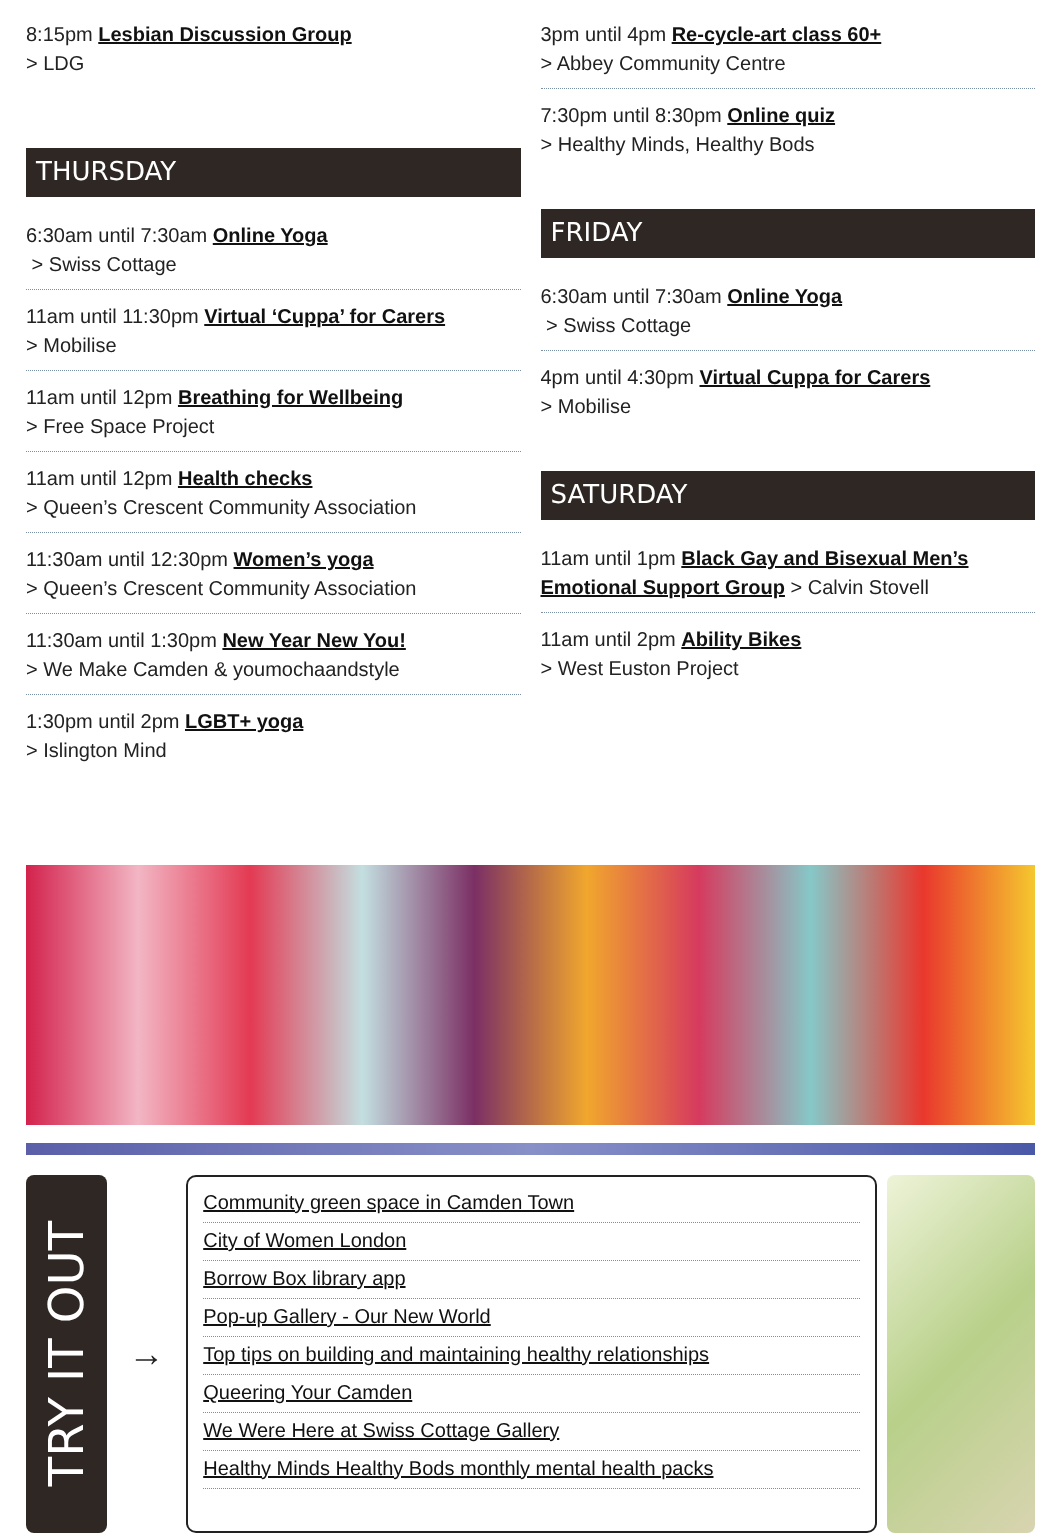8:15pm Lesbian Discussion Group
> LDG
THURSDAY
6:30am until 7:30am Online Yoga
> Swiss Cottage
11am until 11:30pm Virtual ‘Cuppa’ for Carers
> Mobilise
11am until 12pm Breathing for Wellbeing
> Free Space Project
11am until 12pm Health checks
> Queen’s Crescent Community Association
11:30am until 12:30pm Women’s yoga
> Queen’s Crescent Community Association
11:30am until 1:30pm New Year New You!
> We Make Camden & youmochaandstyle
1:30pm until 2pm LGBT+ yoga
> Islington Mind
3pm until 4pm Re-cycle-art class 60+
> Abbey Community Centre
7:30pm until 8:30pm Online quiz
> Healthy Minds, Healthy Bods
FRIDAY
6:30am until 7:30am Online Yoga
> Swiss Cottage
4pm until 4:30pm Virtual Cuppa for Carers
> Mobilise
SATURDAY
11am until 1pm Black Gay and Bisexual Men’s Emotional Support Group > Calvin Stovell
11am until 2pm Ability Bikes
> West Euston Project
TRY IT OUT
→
Community green space in Camden Town
City of Women London
Borrow Box library app
Pop-up Gallery - Our New World
Top tips on building and maintaining healthy relationships
Queering Your Camden
We Were Here at Swiss Cottage Gallery
Healthy Minds Healthy Bods monthly mental health packs